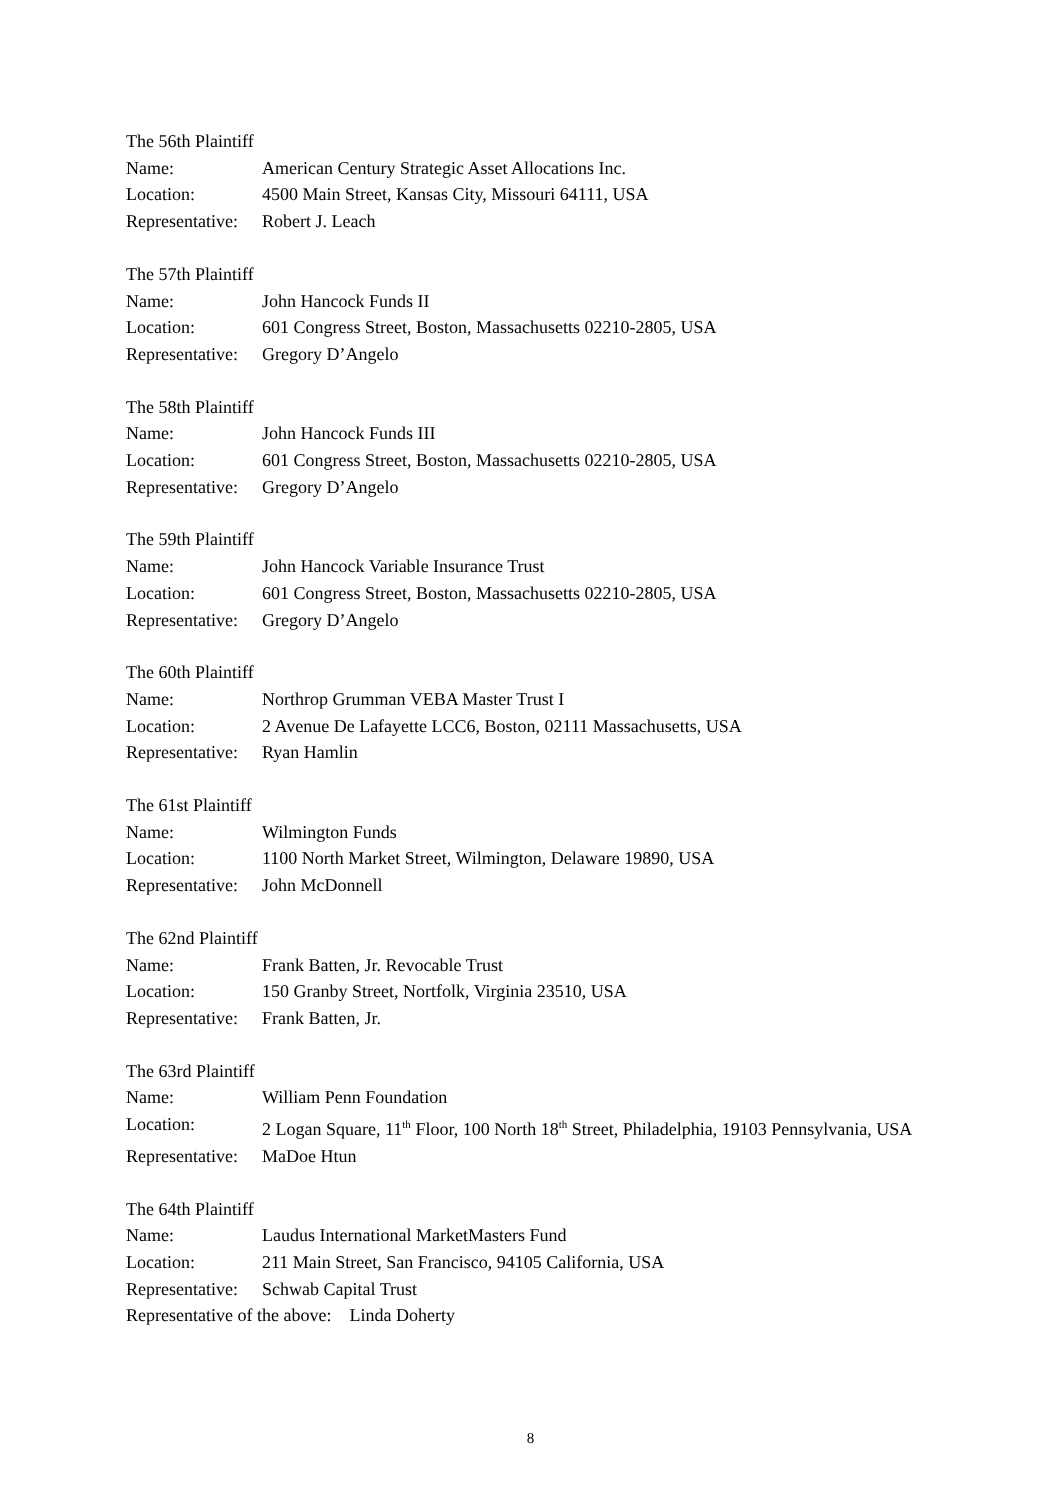The 56th Plaintiff
Name: American Century Strategic Asset Allocations Inc.
Location: 4500 Main Street, Kansas City, Missouri 64111, USA
Representative:
Robert J. Leach
The 57th Plaintiff
Name: John Hancock Funds II
Location: 601 Congress Street, Boston, Massachusetts 02210-2805, USA
Representative:
Gregory D’Angelo
The 58th Plaintiff
Name: John Hancock Funds III
Location: 601 Congress Street, Boston, Massachusetts 02210-2805, USA
Representative:
Gregory D’Angelo
The 59th Plaintiff
Name: John Hancock Variable Insurance Trust
Location: 601 Congress Street, Boston, Massachusetts 02210-2805, USA
Representative:
Gregory D’Angelo
The 60th Plaintiff
Name: Northrop Grumman VEBA Master Trust I
Location: 2 Avenue De Lafayette LCC6, Boston, 02111 Massachusetts, USA
Representative:
Ryan Hamlin
The 61st Plaintiff
Name: Wilmington Funds
Location: 1100 North Market Street, Wilmington, Delaware 19890, USA
Representative:
John McDonnell
The 62nd Plaintiff
Name: Frank Batten, Jr. Revocable Trust
Location: 150 Granby Street, Nortfolk, Virginia 23510, USA
Representative:
Frank Batten, Jr.
The 63rd Plaintiff
Name: William Penn Foundation
Location: 2 Logan Square, 11<sup>th</sup> Floor, 100 North 18<sup>th</sup> Street, Philadelphia, 19103 Pennsylvania, USA
Representative:
MaDoe Htun
The 64th Plaintiff
Name: Laudus International MarketMasters Fund
Location: 211 Main Street, San Francisco, 94105 California, USA
Representative:
Schwab Capital Trust
Representative of the above: Linda Doherty
8